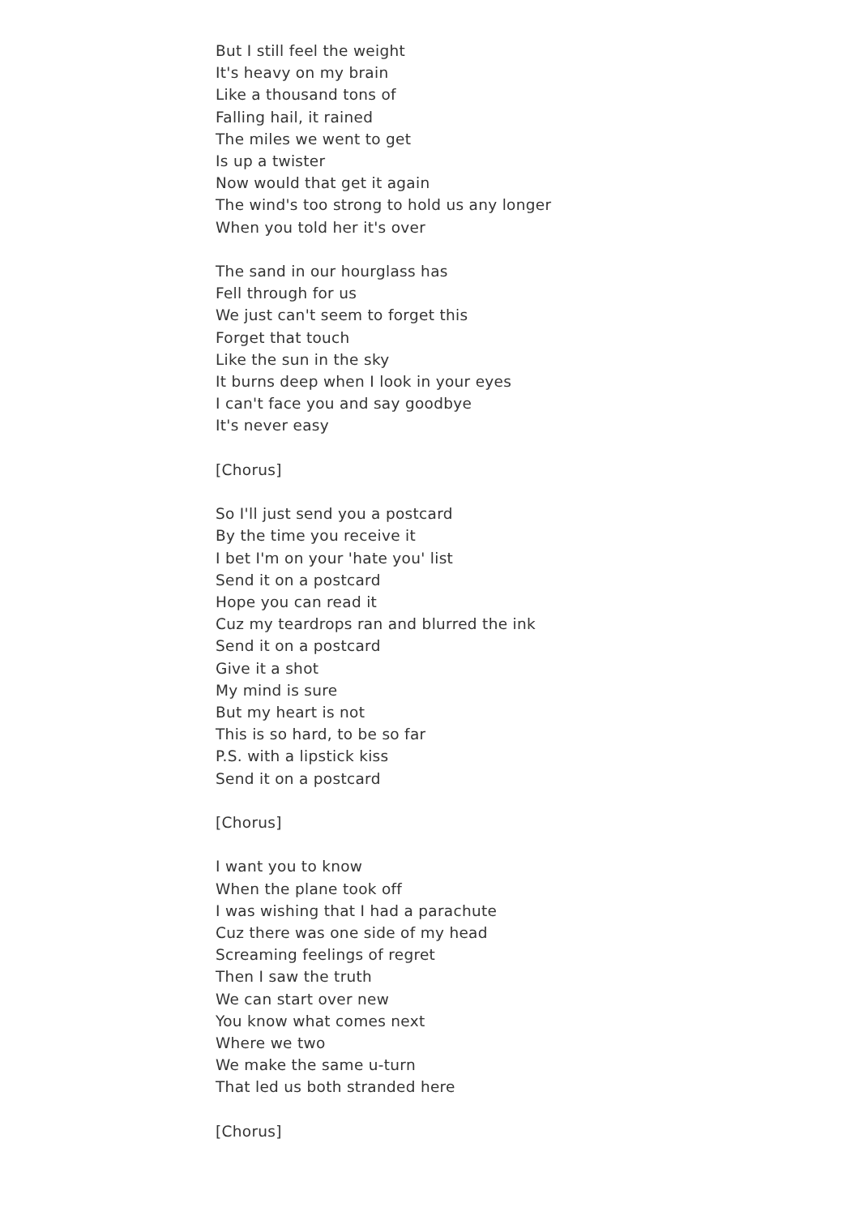But I still feel the weight
It's heavy on my brain
Like a thousand tons of
Falling hail, it rained
The miles we went to get
Is up a twister
Now would that get it again
The wind's too strong to hold us any longer
When you told her it's over
The sand in our hourglass has
Fell through for us
We just can't seem to forget this
Forget that touch
Like the sun in the sky
It burns deep when I look in your eyes
I can't face you and say goodbye
It's never easy
[Chorus]
So I'll just send you a postcard
By the time you receive it
I bet I'm on your 'hate you' list
Send it on a postcard
Hope you can read it
Cuz my teardrops ran and blurred the ink
Send it on a postcard
Give it a shot
My mind is sure
But my heart is not
This is so hard, to be so far
P.S. with a lipstick kiss
Send it on a postcard
[Chorus]
I want you to know
When the plane took off
I was wishing that I had a parachute
Cuz there was one side of my head
Screaming feelings of regret
Then I saw the truth
We can start over new
You know what comes next
Where we two
We make the same u-turn
That led us both stranded here
[Chorus]